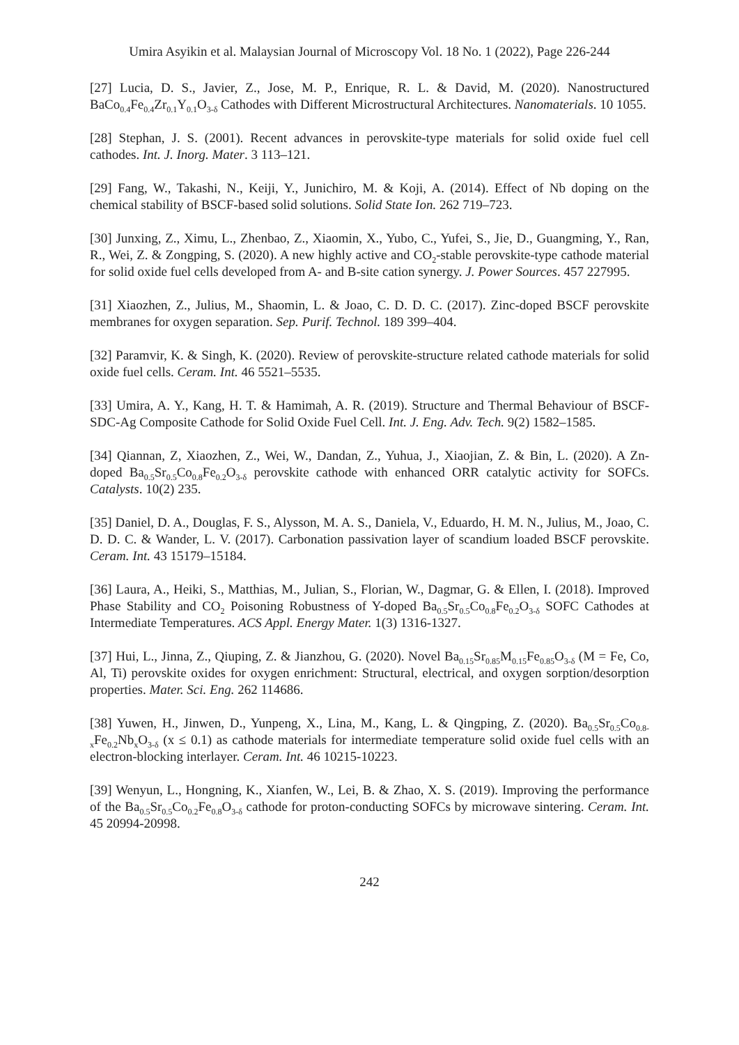Umira Asyikin et al. Malaysian Journal of Microscopy Vol. 18 No. 1 (2022), Page 226-244
[27] Lucia, D. S., Javier, Z., Jose, M. P., Enrique, R. L. & David, M. (2020). Nanostructured BaCo<sub>0.4</sub>Fe<sub>0.4</sub>Zr<sub>0.1</sub>Y<sub>0.1</sub>O<sub>3-δ</sub> Cathodes with Different Microstructural Architectures. Nanomaterials. 10 1055.
[28] Stephan, J. S. (2001). Recent advances in perovskite-type materials for solid oxide fuel cell cathodes. Int. J. Inorg. Mater. 3 113–121.
[29] Fang, W., Takashi, N., Keiji, Y., Junichiro, M. & Koji, A. (2014). Effect of Nb doping on the chemical stability of BSCF-based solid solutions. Solid State Ion. 262 719–723.
[30] Junxing, Z., Ximu, L., Zhenbao, Z., Xiaomin, X., Yubo, C., Yufei, S., Jie, D., Guangming, Y., Ran, R., Wei, Z. & Zongping, S. (2020). A new highly active and CO<sub>2</sub>-stable perovskite-type cathode material for solid oxide fuel cells developed from A- and B-site cation synergy. J. Power Sources. 457 227995.
[31] Xiaozhen, Z., Julius, M., Shaomin, L. & Joao, C. D. D. C. (2017). Zinc-doped BSCF perovskite membranes for oxygen separation. Sep. Purif. Technol. 189 399–404.
[32] Paramvir, K. & Singh, K. (2020). Review of perovskite-structure related cathode materials for solid oxide fuel cells. Ceram. Int. 46 5521–5535.
[33] Umira, A. Y., Kang, H. T. & Hamimah, A. R. (2019). Structure and Thermal Behaviour of BSCF-SDC-Ag Composite Cathode for Solid Oxide Fuel Cell. Int. J. Eng. Adv. Tech. 9(2) 1582–1585.
[34] Qiannan, Z, Xiaozhen, Z., Wei, W., Dandan, Z., Yuhua, J., Xiaojian, Z. & Bin, L. (2020). A Zn-doped Ba<sub>0.5</sub>Sr<sub>0.5</sub>Co<sub>0.8</sub>Fe<sub>0.2</sub>O<sub>3-δ</sub> perovskite cathode with enhanced ORR catalytic activity for SOFCs. Catalysts. 10(2) 235.
[35] Daniel, D. A., Douglas, F. S., Alysson, M. A. S., Daniela, V., Eduardo, H. M. N., Julius, M., Joao, C. D. D. C. & Wander, L. V. (2017). Carbonation passivation layer of scandium loaded BSCF perovskite. Ceram. Int. 43 15179–15184.
[36] Laura, A., Heiki, S., Matthias, M., Julian, S., Florian, W., Dagmar, G. & Ellen, I. (2018). Improved Phase Stability and CO<sub>2</sub> Poisoning Robustness of Y-doped Ba<sub>0.5</sub>Sr<sub>0.5</sub>Co<sub>0.8</sub>Fe<sub>0.2</sub>O<sub>3-δ</sub> SOFC Cathodes at Intermediate Temperatures. ACS Appl. Energy Mater. 1(3) 1316-1327.
[37] Hui, L., Jinna, Z., Qiuping, Z. & Jianzhou, G. (2020). Novel Ba<sub>0.15</sub>Sr<sub>0.85</sub>M<sub>0.15</sub>Fe<sub>0.85</sub>O<sub>3-δ</sub> (M = Fe, Co, Al, Ti) perovskite oxides for oxygen enrichment: Structural, electrical, and oxygen sorption/desorption properties. Mater. Sci. Eng. 262 114686.
[38] Yuwen, H., Jinwen, D., Yunpeng, X., Lina, M., Kang, L. & Qingping, Z. (2020). Ba<sub>0.5</sub>Sr<sub>0.5</sub>Co<sub>0.8-x</sub>Fe<sub>0.2</sub>Nb<sub>x</sub>O<sub>3-δ</sub> (x ≤ 0.1) as cathode materials for intermediate temperature solid oxide fuel cells with an electron-blocking interlayer. Ceram. Int. 46 10215-10223.
[39] Wenyun, L., Hongning, K., Xianfen, W., Lei, B. & Zhao, X. S. (2019). Improving the performance of the Ba<sub>0.5</sub>Sr<sub>0.5</sub>Co<sub>0.2</sub>Fe<sub>0.8</sub>O<sub>3-δ</sub> cathode for proton-conducting SOFCs by microwave sintering. Ceram. Int. 45 20994-20998.
242